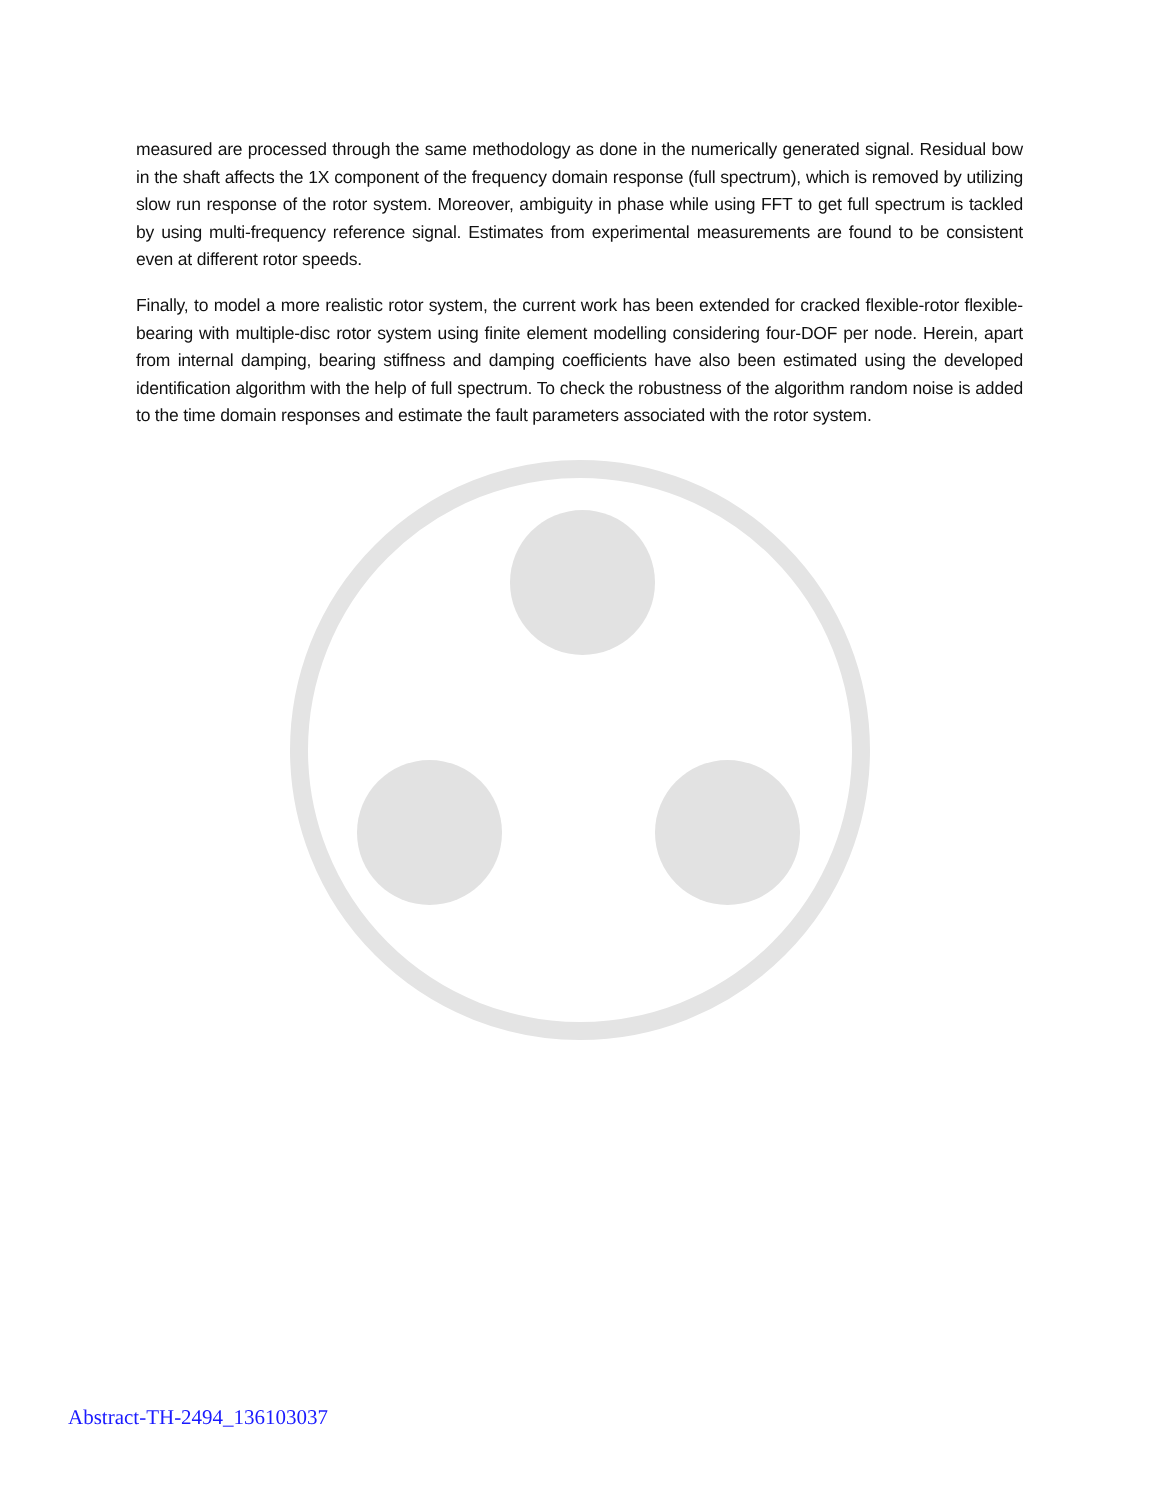measured are processed through the same methodology as done in the numerically generated signal. Residual bow in the shaft affects the 1X component of the frequency domain response (full spectrum), which is removed by utilizing slow run response of the rotor system. Moreover, ambiguity in phase while using FFT to get full spectrum is tackled by using multi-frequency reference signal. Estimates from experimental measurements are found to be consistent even at different rotor speeds.
Finally, to model a more realistic rotor system, the current work has been extended for cracked flexible-rotor flexible-bearing with multiple-disc rotor system using finite element modelling considering four-DOF per node. Herein, apart from internal damping, bearing stiffness and damping coefficients have also been estimated using the developed identification algorithm with the help of full spectrum. To check the robustness of the algorithm random noise is added to the time domain responses and estimate the fault parameters associated with the rotor system.
Abstract-TH-2494_136103037